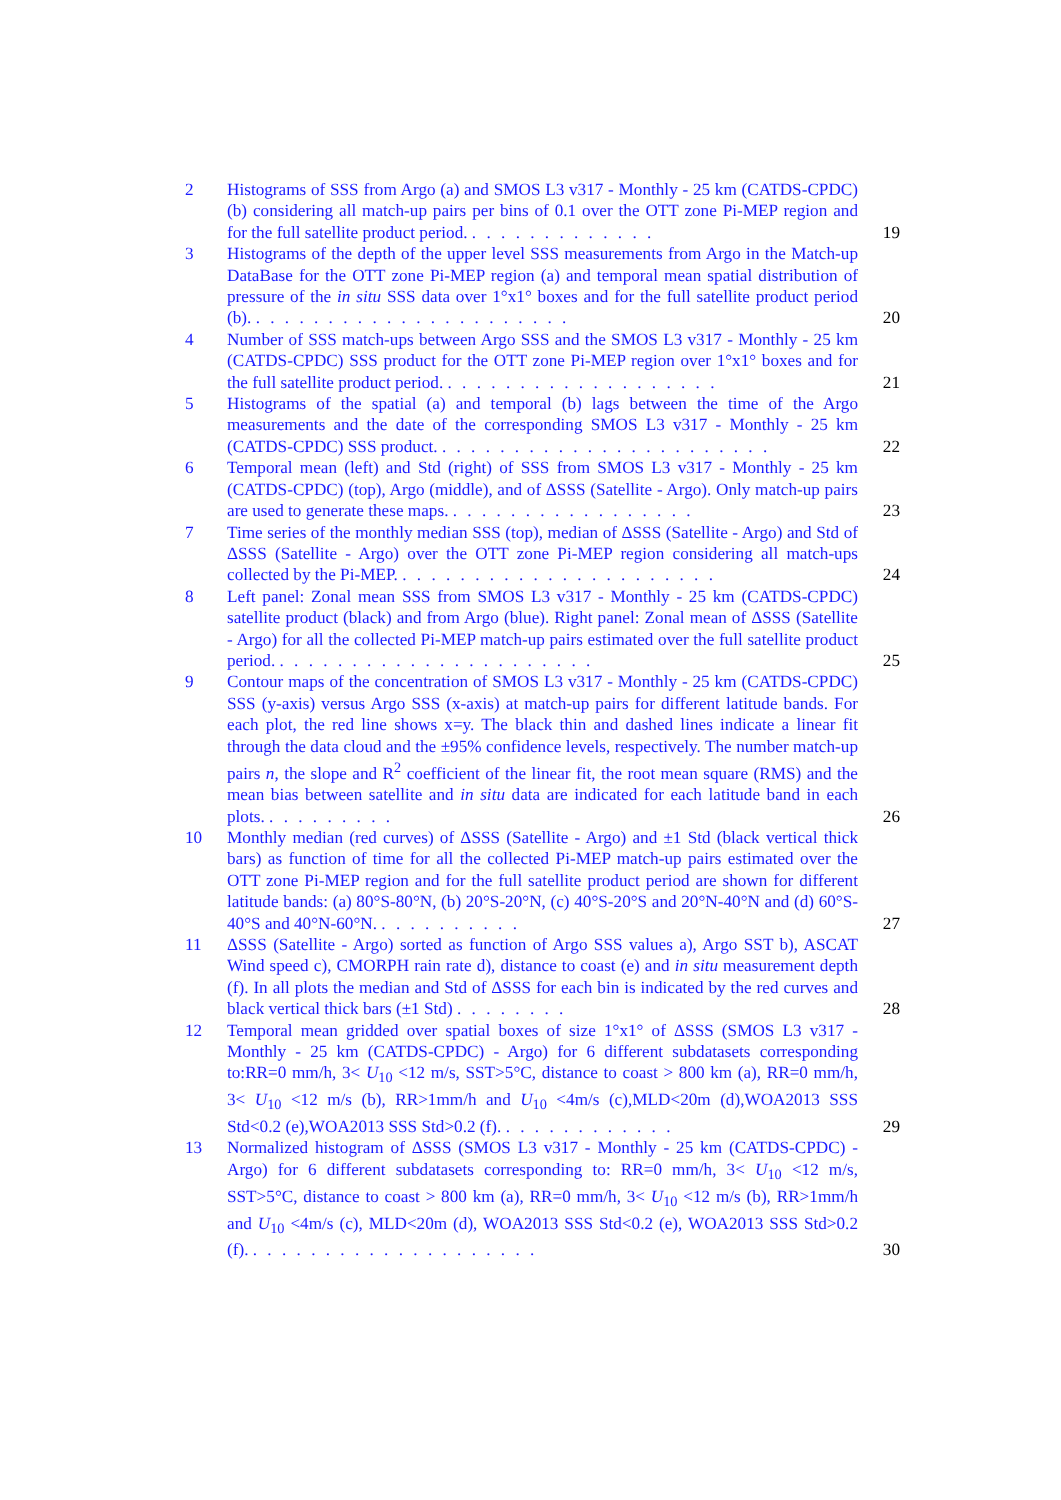2 Histograms of SSS from Argo (a) and SMOS L3 v317 - Monthly - 25 km (CATDS-CPDC) (b) considering all match-up pairs per bins of 0.1 over the OTT zone Pi-MEP region and for the full satellite product period. . . . . . . . . . . . . .
19
3 Histograms of the depth of the upper level SSS measurements from Argo in the Match-up DataBase for the OTT zone Pi-MEP region (a) and temporal mean spatial distribution of pressure of the in situ SSS data over 1°x1° boxes and for the full satellite product period (b). . . . . . . . . . . . . . . . . . . . . . .
20
4 Number of SSS match-ups between Argo SSS and the SMOS L3 v317 - Monthly - 25 km (CATDS-CPDC) SSS product for the OTT zone Pi-MEP region over 1°x1° boxes and for the full satellite product period. . . . . . . . . . . . . . . . . . . .
21
5 Histograms of the spatial (a) and temporal (b) lags between the time of the Argo measurements and the date of the corresponding SMOS L3 v317 - Monthly - 25 km (CATDS-CPDC) SSS product. . . . . . . . . . . . . . . . . . . . . . . .
22
6 Temporal mean (left) and Std (right) of SSS from SMOS L3 v317 - Monthly - 25 km (CATDS-CPDC) (top), Argo (middle), and of ΔSSS (Satellite - Argo). Only match-up pairs are used to generate these maps. . . . . . . . . . . . . . . . . .
23
7 Time series of the monthly median SSS (top), median of ΔSSS (Satellite - Argo) and Std of ΔSSS (Satellite - Argo) over the OTT zone Pi-MEP region considering all match-ups collected by the Pi-MEP. . . . . . . . . . . . . . . . . . . . . . .
24
8 Left panel: Zonal mean SSS from SMOS L3 v317 - Monthly - 25 km (CATDS-CPDC) satellite product (black) and from Argo (blue). Right panel: Zonal mean of ΔSSS (Satellite - Argo) for all the collected Pi-MEP match-up pairs estimated over the full satellite product period. . . . . . . . . . . . . . . . . . . . . . .
25
9 Contour maps of the concentration of SMOS L3 v317 - Monthly - 25 km (CATDS-CPDC) SSS (y-axis) versus Argo SSS (x-axis) at match-up pairs for different latitude bands. For each plot, the red line shows x=y. The black thin and dashed lines indicate a linear fit through the data cloud and the ±95% confidence levels, respectively. The number match-up pairs n, the slope and R<sup>2</sup> coefficient of the linear fit, the root mean square (RMS) and the mean bias between satellite and in situ data are indicated for each latitude band in each plots. . . . . . . . . .
26
10 Monthly median (red curves) of ΔSSS (Satellite - Argo) and ±1 Std (black vertical thick bars) as function of time for all the collected Pi-MEP match-up pairs estimated over the OTT zone Pi-MEP region and for the full satellite product period are shown for different latitude bands: (a) 80°S-80°N, (b) 20°S-20°N, (c) 40°S-20°S and 20°N-40°N and (d) 60°S-40°S and 40°N-60°N. . . . . . . . . . .
27
11 ΔSSS (Satellite - Argo) sorted as function of Argo SSS values a), Argo SST b), ASCAT Wind speed c), CMORPH rain rate d), distance to coast (e) and in situ measurement depth (f). In all plots the median and Std of ΔSSS for each bin is indicated by the red curves and black vertical thick bars (±1 Std) . . . . . . . .
28
12 Temporal mean gridded over spatial boxes of size 1°x1° of ΔSSS (SMOS L3 v317 - Monthly - 25 km (CATDS-CPDC) - Argo) for 6 different subdatasets corresponding to:RR=0 mm/h, 3< U<sub>10</sub> <12 m/s, SST>5°C, distance to coast > 800 km (a), RR=0 mm/h, 3< U<sub>10</sub> <12 m/s (b), RR>1mm/h and U<sub>10</sub> <4m/s (c),MLD<20m (d),WOA2013 SSS Std<0.2 (e),WOA2013 SSS Std>0.2 (f). . . . . . . . . . . . .
29
13 Normalized histogram of ΔSSS (SMOS L3 v317 - Monthly - 25 km (CATDS-CPDC) - Argo) for 6 different subdatasets corresponding to: RR=0 mm/h, 3< U<sub>10</sub> <12 m/s, SST>5°C, distance to coast > 800 km (a), RR=0 mm/h, 3< U<sub>10</sub> <12 m/s (b), RR>1mm/h and U<sub>10</sub> <4m/s (c), MLD<20m (d), WOA2013 SSS Std<0.2 (e), WOA2013 SSS Std>0.2 (f). . . . . . . . . . . . . . . . . . . . .
30